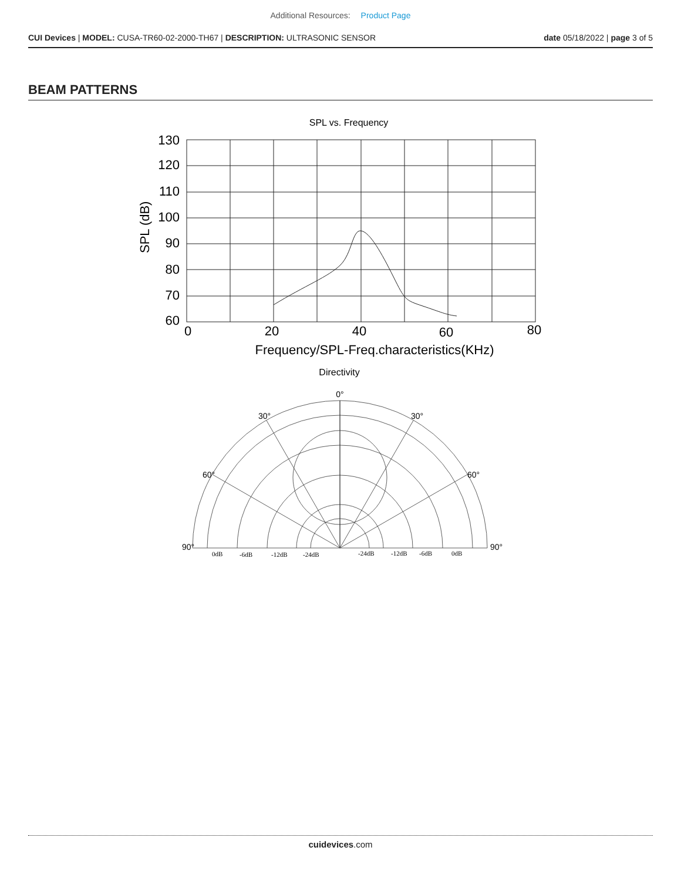Additional Resources: Product Page
CUI Devices | MODEL: CUSA-TR60-02-2000-TH67 | DESCRIPTION: ULTRASONIC SENSOR
date 05/18/2022 | page 3 of 5
BEAM PATTERNS
SPL vs. Frequency
130
120
110
100
90
80
70
60
SPL (dB)
0
20
40
60
80
Frequency/SPL-Freq.characteristics(KHz)
Directivity
0°
30°
30°
60°
60°
90°
90°
0dB
-6dB
-12dB
-24dB
-24dB
-12dB
-6dB
0dB
cuidevices.com